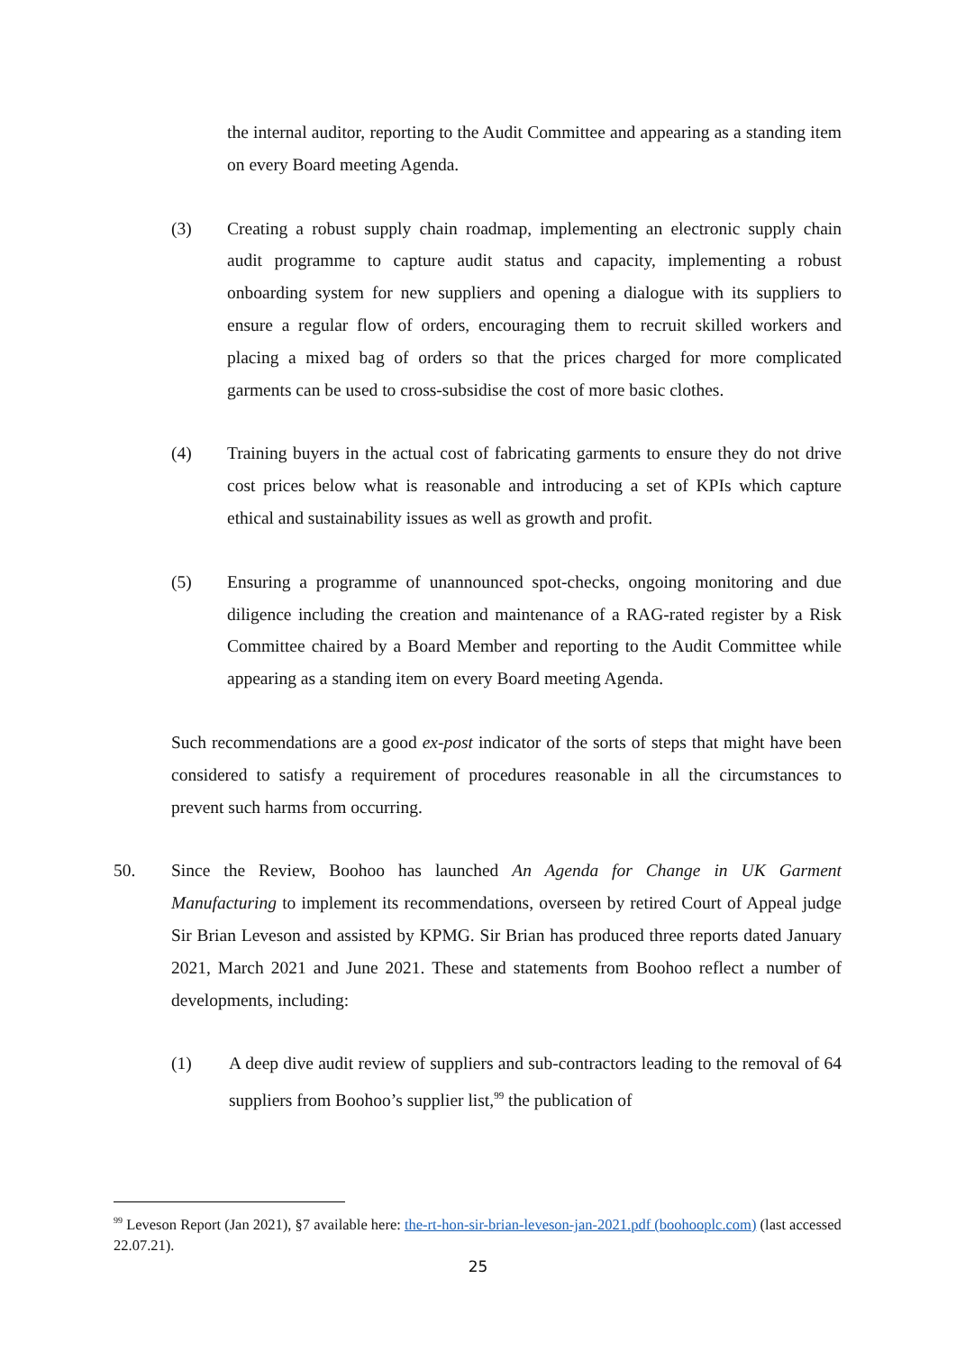the internal auditor, reporting to the Audit Committee and appearing as a standing item on every Board meeting Agenda.
(3) Creating a robust supply chain roadmap, implementing an electronic supply chain audit programme to capture audit status and capacity, implementing a robust onboarding system for new suppliers and opening a dialogue with its suppliers to ensure a regular flow of orders, encouraging them to recruit skilled workers and placing a mixed bag of orders so that the prices charged for more complicated garments can be used to cross-subsidise the cost of more basic clothes.
(4) Training buyers in the actual cost of fabricating garments to ensure they do not drive cost prices below what is reasonable and introducing a set of KPIs which capture ethical and sustainability issues as well as growth and profit.
(5) Ensuring a programme of unannounced spot-checks, ongoing monitoring and due diligence including the creation and maintenance of a RAG-rated register by a Risk Committee chaired by a Board Member and reporting to the Audit Committee while appearing as a standing item on every Board meeting Agenda.
Such recommendations are a good ex-post indicator of the sorts of steps that might have been considered to satisfy a requirement of procedures reasonable in all the circumstances to prevent such harms from occurring.
50. Since the Review, Boohoo has launched An Agenda for Change in UK Garment Manufacturing to implement its recommendations, overseen by retired Court of Appeal judge Sir Brian Leveson and assisted by KPMG. Sir Brian has produced three reports dated January 2021, March 2021 and June 2021. These and statements from Boohoo reflect a number of developments, including:
(1) A deep dive audit review of suppliers and sub-contractors leading to the removal of 64 suppliers from Boohoo’s supplier list,<sup>99</sup> the publication of
<sup>99</sup> Leveson Report (Jan 2021), §7 available here: the-rt-hon-sir-brian-leveson-jan-2021.pdf (boohooplc.com) (last accessed 22.07.21).
25